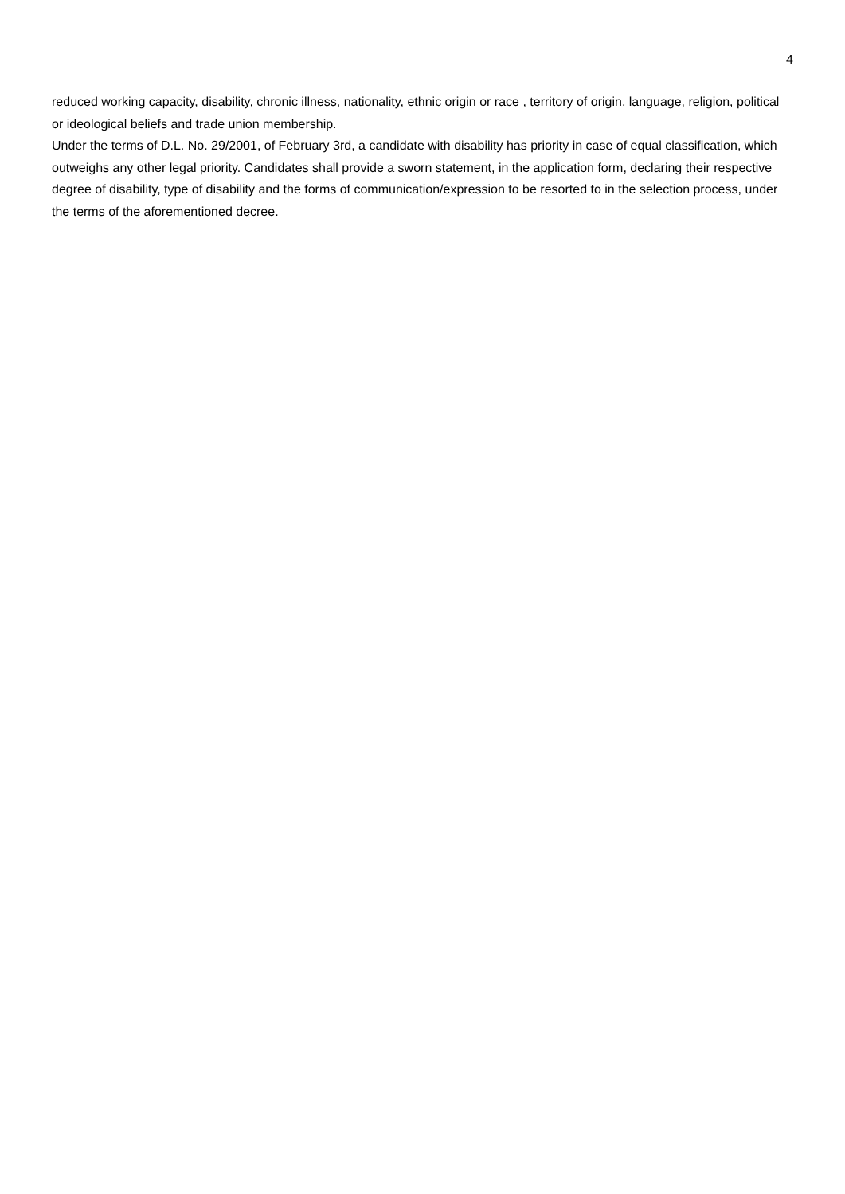4
reduced working capacity, disability, chronic illness, nationality, ethnic origin or race , territory of origin, language, religion, political or ideological beliefs and trade union membership.
Under the terms of D.L. No. 29/2001, of February 3rd, a candidate with disability has priority in case of equal classification, which outweighs any other legal priority. Candidates shall provide a sworn statement, in the application form, declaring their respective degree of disability, type of disability and the forms of communication/expression to be resorted to in the selection process, under the terms of the aforementioned decree.